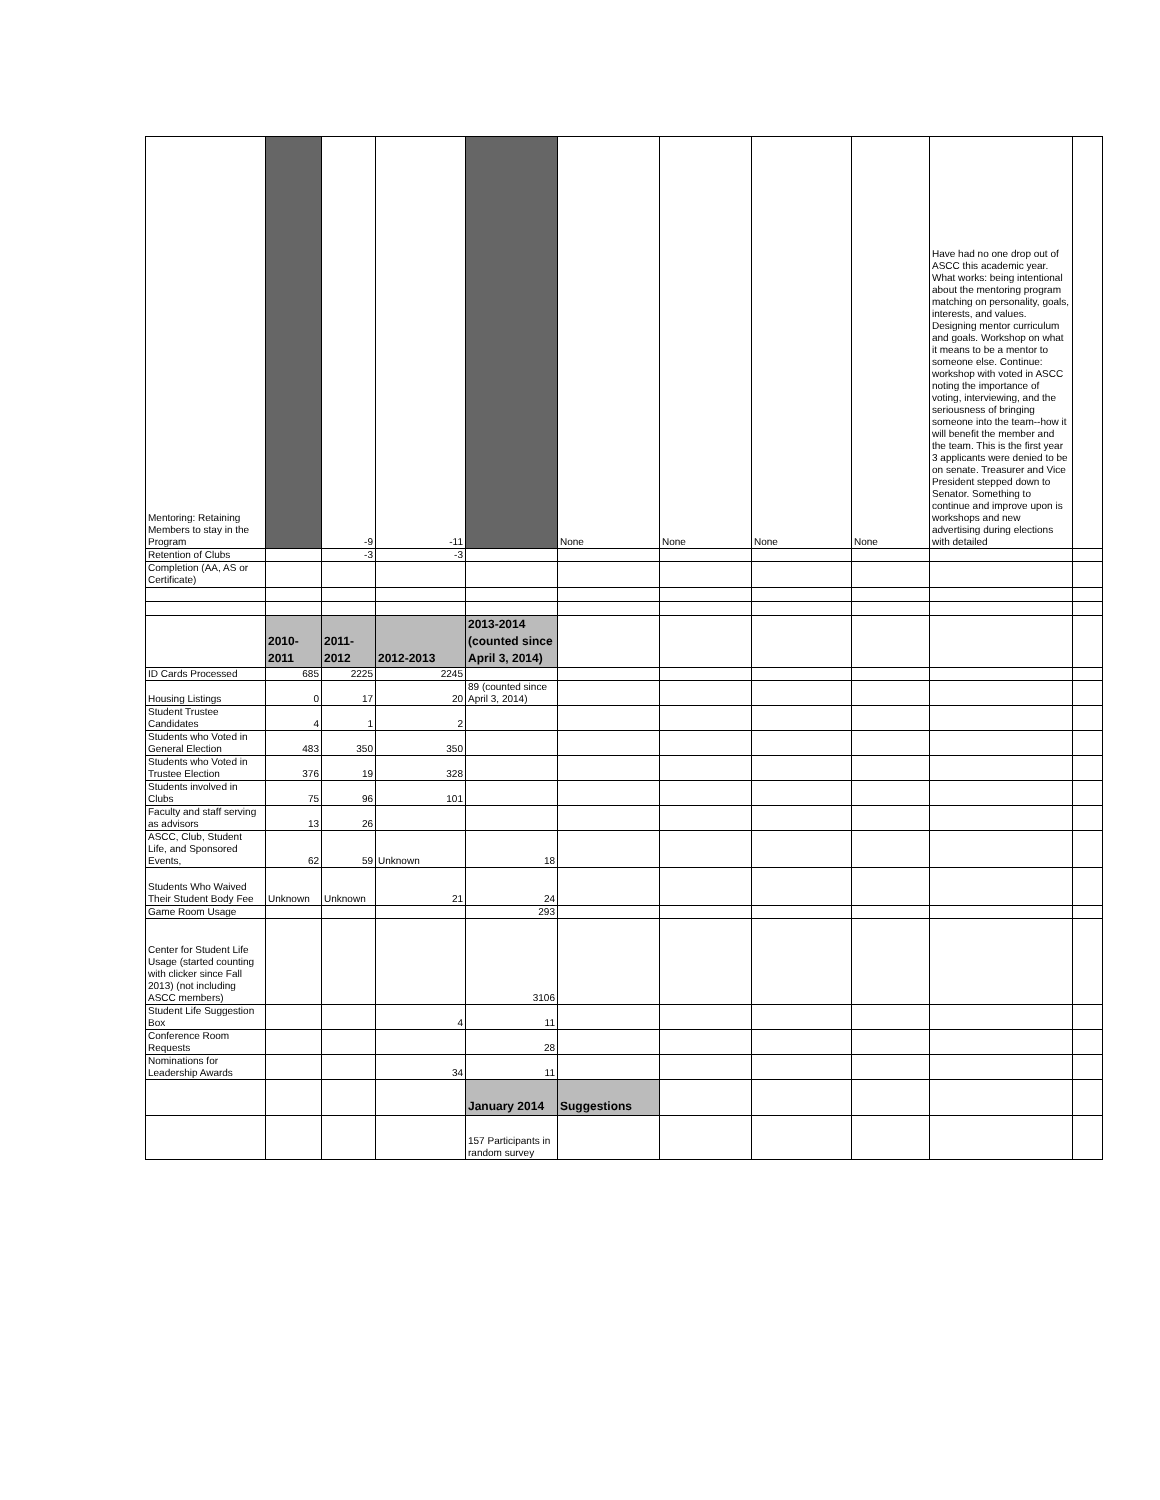| Mentoring: Retaining Members to stay in the Program | | -9 | -11 | | None | None | None | None | Have had no one drop out of ASCC this academic year. What works: being intentional about the mentoring program matching on personality, goals, interests, and values. Designing mentor curriculum and goals. Workshop on what it means to be a mentor to someone else. Continue: workshop with voted in ASCC noting the importance of voting, interviewing, and the seriousness of bringing someone into the team--how it will benefit the member and the team. This is the first year 3 applicants were denied to be on senate. Treasurer and Vice President stepped down to Senator. Something to continue and improve upon is workshops and new advertising during elections with detailed | |
| Retention of Clubs | | -3 | -3 | | | | | | | |
| Completion (AA, AS or Certificate) | | | | | | | | | | |
| | 2010- 2011 | 2011- 2012 | 2012-2013 | 2013-2014 (counted since April 3, 2014) | | | | | | |
| ID Cards Processed | 685 | 2225 | 2245 | | | | | | | |
| Housing Listings | 0 | 17 | 20 | 89 (counted since April 3, 2014) | | | | | | |
| Student Trustee Candidates | 4 | 1 | 2 | | | | | | | |
| Students who Voted in General Election | 483 | 350 | 350 | | | | | | | |
| Students who Voted in Trustee Election | 376 | 19 | 328 | | | | | | | |
| Students involved in Clubs | 75 | 96 | 101 | | | | | | | |
| Faculty and staff serving as advisors | 13 | 26 | | | | | | | | |
| ASCC, Club, Student Life, and Sponsored Events, | 62 | 59 | Unknown | 18 | | | | | | |
| Students Who Waived Their Student Body Fee | Unknown | Unknown | 21 | 24 | | | | | | |
| Game Room Usage | | | | 293 | | | | | | |
| Center for Student Life Usage (started counting with clicker since Fall 2013) (not including ASCC members) | | | | 3106 | | | | | | |
| Student Life Suggestion Box | | | 4 | 11 | | | | | | |
| Conference Room Requests | | | | 28 | | | | | | |
| Nominations for Leadership Awards | | | 34 | 11 | | | | | | |
| | | | | January 2014 | Suggestions | | | | | |
| | | | | 157 Participants in random survey | | | | | | |